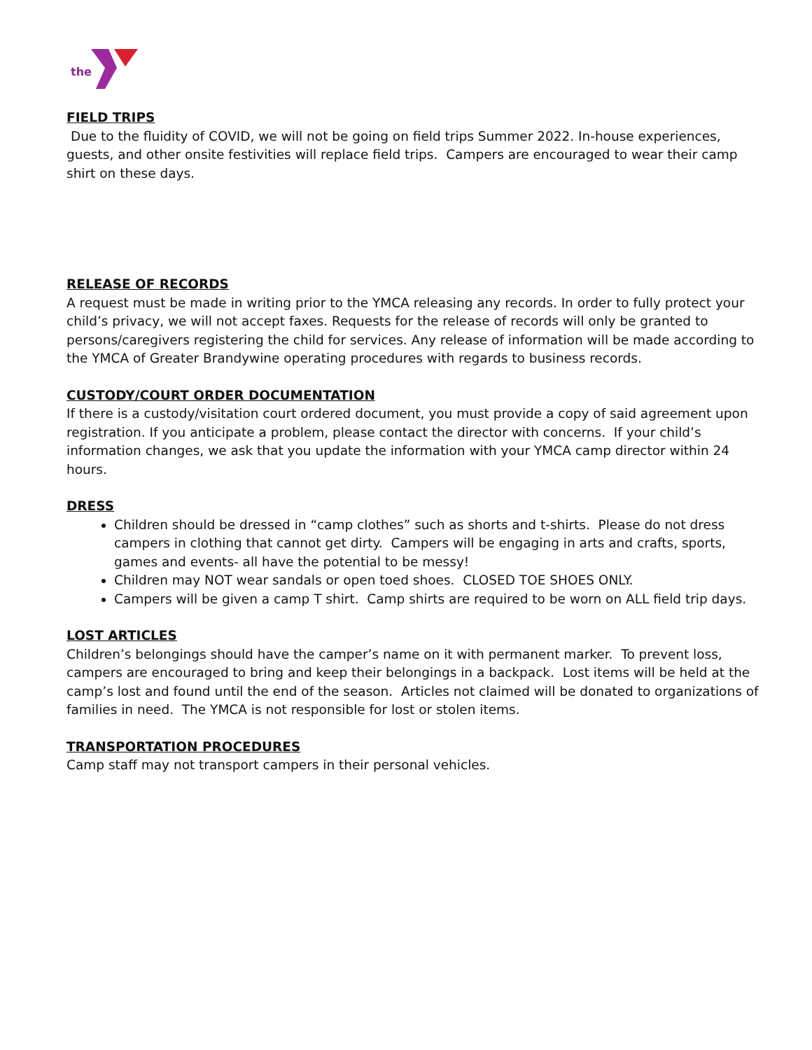the
FIELD TRIPS
Due to the fluidity of COVID, we will not be going on field trips Summer 2022. In-house experiences, guests, and other onsite festivities will replace field trips. Campers are encouraged to wear their camp shirt on these days.
RELEASE OF RECORDS
A request must be made in writing prior to the YMCA releasing any records. In order to fully protect your child’s privacy, we will not accept faxes. Requests for the release of records will only be granted to persons/caregivers registering the child for services. Any release of information will be made according to the YMCA of Greater Brandywine operating procedures with regards to business records.
CUSTODY/COURT ORDER DOCUMENTATION
If there is a custody/visitation court ordered document, you must provide a copy of said agreement upon registration. If you anticipate a problem, please contact the director with concerns. If your child’s information changes, we ask that you update the information with your YMCA camp director within 24 hours.
DRESS
Children should be dressed in “camp clothes” such as shorts and t-shirts. Please do not dress campers in clothing that cannot get dirty. Campers will be engaging in arts and crafts, sports, games and events- all have the potential to be messy!
Children may NOT wear sandals or open toed shoes. CLOSED TOE SHOES ONLY.
Campers will be given a camp T shirt. Camp shirts are required to be worn on ALL field trip days.
LOST ARTICLES
Children’s belongings should have the camper’s name on it with permanent marker. To prevent loss, campers are encouraged to bring and keep their belongings in a backpack. Lost items will be held at the camp’s lost and found until the end of the season. Articles not claimed will be donated to organizations of families in need. The YMCA is not responsible for lost or stolen items.
TRANSPORTATION PROCEDURES
Camp staff may not transport campers in their personal vehicles.